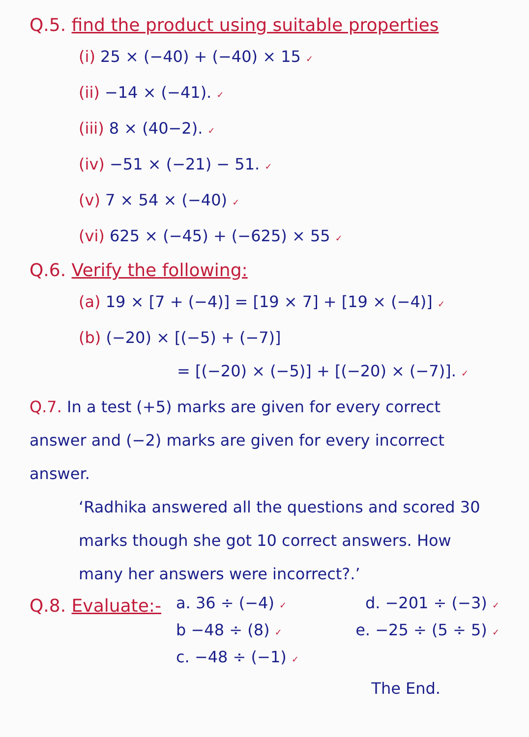Q.5. find the product using suitable properties
(i) 25 × (−40) + (−40) × 15 ✓
(ii) −14 × (−41). ✓
(iii) 8 × (40−2). ✓
(iv) −51 × (−21) − 51. ✓
(v) 7 × 54 × (−40) ✓
(vi) 625 × (−45) + (−625) × 55 ✓
Q.6. Verify the following:
(a) 19 × [7 + (−4)] = [19 × 7] + [19 × (−4)] ✓
(b) (−20) × [(−5) + (−7)]
= [(−20) × (−5)] + [(−20) × (−7)]. ✓
Q.7. In a test (+5) marks are given for every correct answer and (−2) marks are given for every incorrect answer.
‘Radhika answered all the questions and scored 30 marks though she got 10 correct answers. How many her answers were incorrect?.’
Q.8. Evaluate:-
a. 36 ÷ (−4) ✓ d. −201 ÷ (−3) ✓
b −48 ÷ (8) ✓ e. −25 ÷ (5 ÷ 5) ✓
c. −48 ÷ (−1) ✓
The End.